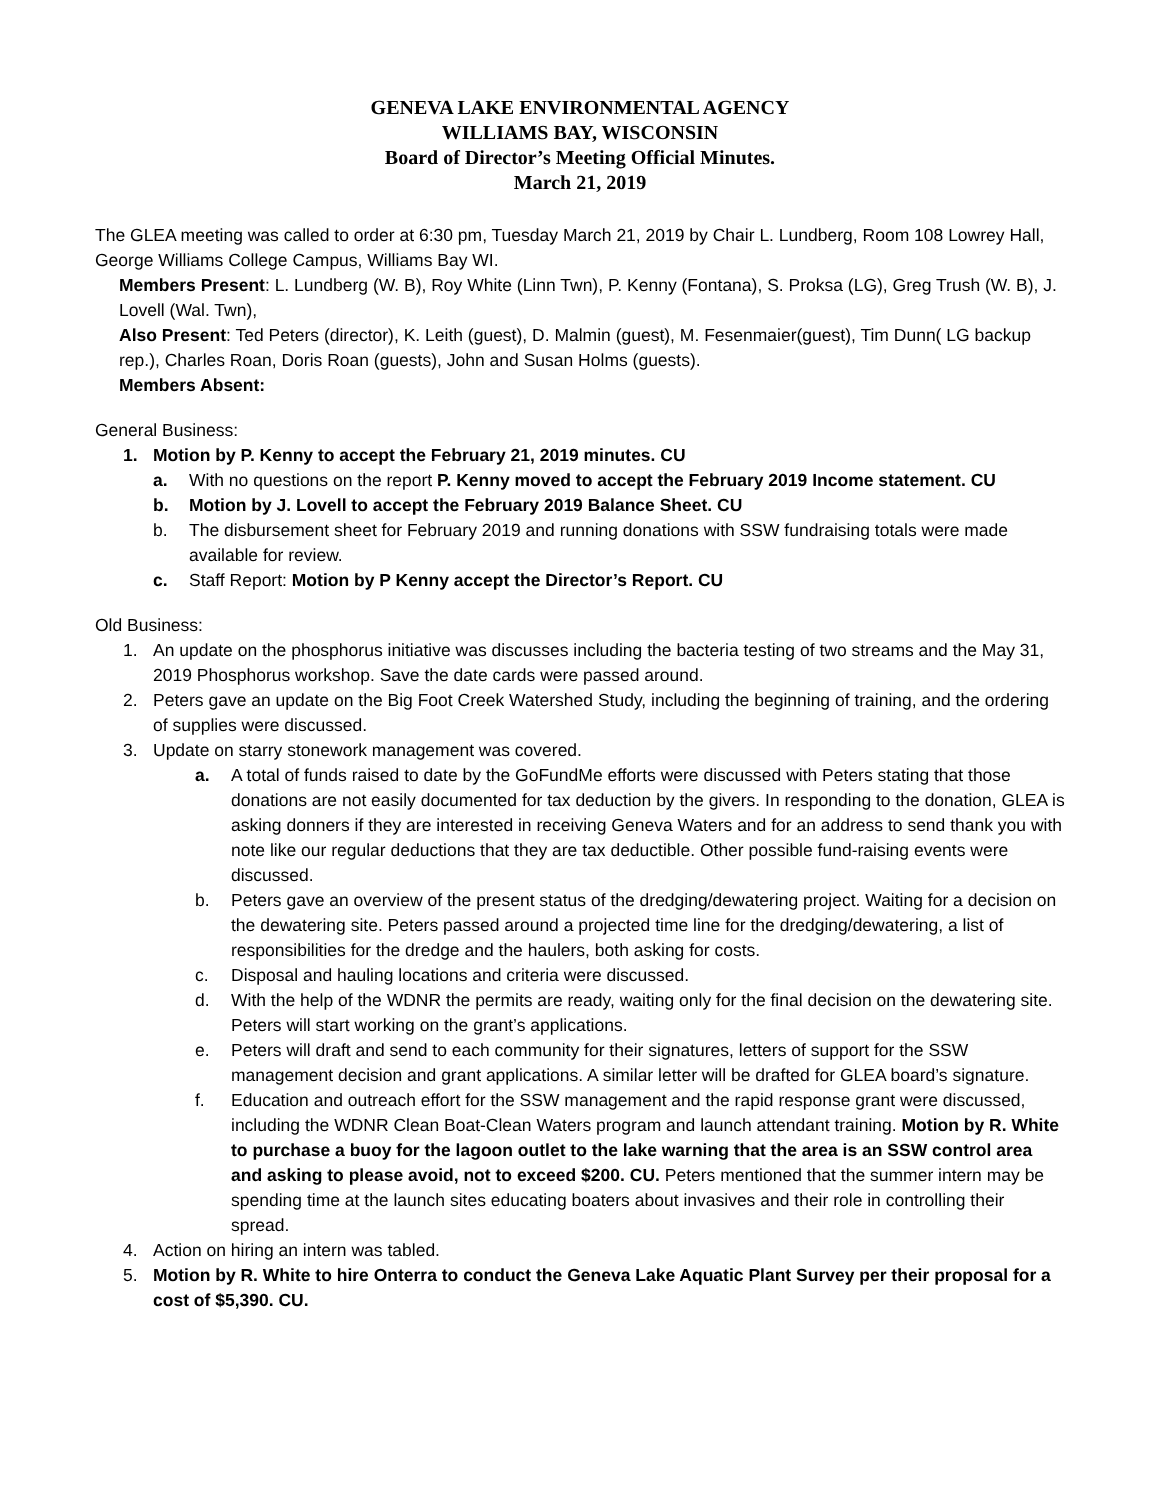GENEVA LAKE ENVIRONMENTAL AGENCY
WILLIAMS BAY, WISCONSIN
Board of Director’s Meeting Official Minutes.
March 21, 2019
The GLEA meeting was called to order at 6:30 pm, Tuesday March 21, 2019 by Chair L. Lundberg, Room 108 Lowrey Hall, George Williams College Campus, Williams Bay WI.
Members Present: L. Lundberg (W. B), Roy White (Linn Twn), P. Kenny (Fontana), S. Proksa (LG), Greg Trush (W. B), J. Lovell (Wal. Twn),
Also Present: Ted Peters (director), K. Leith (guest), D. Malmin (guest), M. Fesenmaier(guest), Tim Dunn( LG backup rep.), Charles Roan, Doris Roan (guests), John and Susan Holms (guests).
Members Absent:
General Business:
1. Motion by P. Kenny to accept the February 21, 2019 minutes. CU
a. With no questions on the report P. Kenny moved to accept the February 2019 Income statement. CU
b. Motion by J. Lovell to accept the February 2019 Balance Sheet. CU
b. The disbursement sheet for February 2019 and running donations with SSW fundraising totals were made available for review.
c. Staff Report: Motion by P Kenny accept the Director’s Report. CU
Old Business:
1. An update on the phosphorus initiative was discusses including the bacteria testing of two streams and the May 31, 2019 Phosphorus workshop. Save the date cards were passed around.
2. Peters gave an update on the Big Foot Creek Watershed Study, including the beginning of training, and the ordering of supplies were discussed.
3. Update on starry stonework management was covered.
a. A total of funds raised to date by the GoFundMe efforts were discussed with Peters stating that those donations are not easily documented for tax deduction by the givers. In responding to the donation, GLEA is asking donners if they are interested in receiving Geneva Waters and for an address to send thank you with note like our regular deductions that they are tax deductible. Other possible fund-raising events were discussed.
b. Peters gave an overview of the present status of the dredging/dewatering project. Waiting for a decision on the dewatering site. Peters passed around a projected time line for the dredging/dewatering, a list of responsibilities for the dredge and the haulers, both asking for costs.
c. Disposal and hauling locations and criteria were discussed.
d. With the help of the WDNR the permits are ready, waiting only for the final decision on the dewatering site. Peters will start working on the grant’s applications.
e. Peters will draft and send to each community for their signatures, letters of support for the SSW management decision and grant applications. A similar letter will be drafted for GLEA board’s signature.
f. Education and outreach effort for the SSW management and the rapid response grant were discussed, including the WDNR Clean Boat-Clean Waters program and launch attendant training. Motion by R. White to purchase a buoy for the lagoon outlet to the lake warning that the area is an SSW control area and asking to please avoid, not to exceed $200. CU. Peters mentioned that the summer intern may be spending time at the launch sites educating boaters about invasives and their role in controlling their spread.
4. Action on hiring an intern was tabled.
5. Motion by R. White to hire Onterra to conduct the Geneva Lake Aquatic Plant Survey per their proposal for a cost of $5,390. CU.